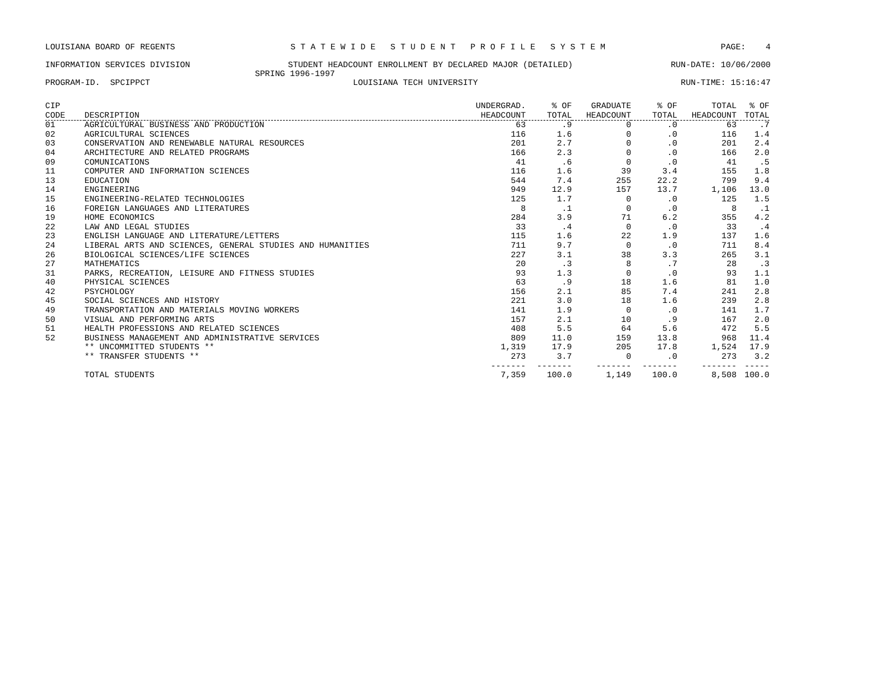LOUISIANA BOARD OF REGENTS S T A T E W I D E S T U D E N T P R O F I L E S Y S T E M PAGE: 4
INFORMATION SERVICES DIVISION STUDENT HEADCOUNT ENROLLMENT BY DECLARED MAJOR (DETAILED) RUN-DATE: 10/06/2000
SPRING 1996-1997
PROGRAM-ID. SPCIPPCT LOUISIANA TECH UNIVERSITY RUN-TIME: 15:16:47
| CIP CODE | DESCRIPTION | UNDERGRAD. HEADCOUNT | % OF TOTAL | GRADUATE HEADCOUNT | % OF TOTAL | TOTAL HEADCOUNT | % OF TOTAL |
| --- | --- | --- | --- | --- | --- | --- | --- |
| 01 | AGRICULTURAL BUSINESS AND PRODUCTION | 63 | .9 | 0 | .0 | 63 | .7 |
| 02 | AGRICULTURAL SCIENCES | 116 | 1.6 | 0 | .0 | 116 | 1.4 |
| 03 | CONSERVATION AND RENEWABLE NATURAL RESOURCES | 201 | 2.7 | 0 | .0 | 201 | 2.4 |
| 04 | ARCHITECTURE AND RELATED PROGRAMS | 166 | 2.3 | 0 | .0 | 166 | 2.0 |
| 09 | COMUNICATIONS | 41 | .6 | 0 | .0 | 41 | .5 |
| 11 | COMPUTER AND INFORMATION SCIENCES | 116 | 1.6 | 39 | 3.4 | 155 | 1.8 |
| 13 | EDUCATION | 544 | 7.4 | 255 | 22.2 | 799 | 9.4 |
| 14 | ENGINEERING | 949 | 12.9 | 157 | 13.7 | 1,106 | 13.0 |
| 15 | ENGINEERING-RELATED TECHNOLOGIES | 125 | 1.7 | 0 | .0 | 125 | 1.5 |
| 16 | FOREIGN LANGUAGES AND LITERATURES | 8 | .1 | 0 | .0 | 8 | .1 |
| 19 | HOME ECONOMICS | 284 | 3.9 | 71 | 6.2 | 355 | 4.2 |
| 22 | LAW AND LEGAL STUDIES | 33 | .4 | 0 | .0 | 33 | .4 |
| 23 | ENGLISH LANGUAGE AND LITERATURE/LETTERS | 115 | 1.6 | 22 | 1.9 | 137 | 1.6 |
| 24 | LIBERAL ARTS AND SCIENCES, GENERAL STUDIES AND HUMANITIES | 711 | 9.7 | 0 | .0 | 711 | 8.4 |
| 26 | BIOLOGICAL SCIENCES/LIFE SCIENCES | 227 | 3.1 | 38 | 3.3 | 265 | 3.1 |
| 27 | MATHEMATICS | 20 | .3 | 8 | .7 | 28 | .3 |
| 31 | PARKS, RECREATION, LEISURE AND FITNESS STUDIES | 93 | 1.3 | 0 | .0 | 93 | 1.1 |
| 40 | PHYSICAL SCIENCES | 63 | .9 | 18 | 1.6 | 81 | 1.0 |
| 42 | PSYCHOLOGY | 156 | 2.1 | 85 | 7.4 | 241 | 2.8 |
| 45 | SOCIAL SCIENCES AND HISTORY | 221 | 3.0 | 18 | 1.6 | 239 | 2.8 |
| 49 | TRANSPORTATION AND MATERIALS MOVING WORKERS | 141 | 1.9 | 0 | .0 | 141 | 1.7 |
| 50 | VISUAL AND PERFORMING ARTS | 157 | 2.1 | 10 | .9 | 167 | 2.0 |
| 51 | HEALTH PROFESSIONS AND RELATED SCIENCES | 408 | 5.5 | 64 | 5.6 | 472 | 5.5 |
| 52 | BUSINESS MANAGEMENT AND ADMINISTRATIVE SERVICES | 809 | 11.0 | 159 | 13.8 | 968 | 11.4 |
| | ** UNCOMMITTED STUDENTS ** | 1,319 | 17.9 | 205 | 17.8 | 1,524 | 17.9 |
| | ** TRANSFER STUDENTS ** | 273 | 3.7 | 0 | .0 | 273 | 3.2 |
| | | ------- | ------- | ------- | ------- | ------- | ----- |
| | TOTAL STUDENTS | 7,359 | 100.0 | 1,149 | 100.0 | 8,508 | 100.0 |